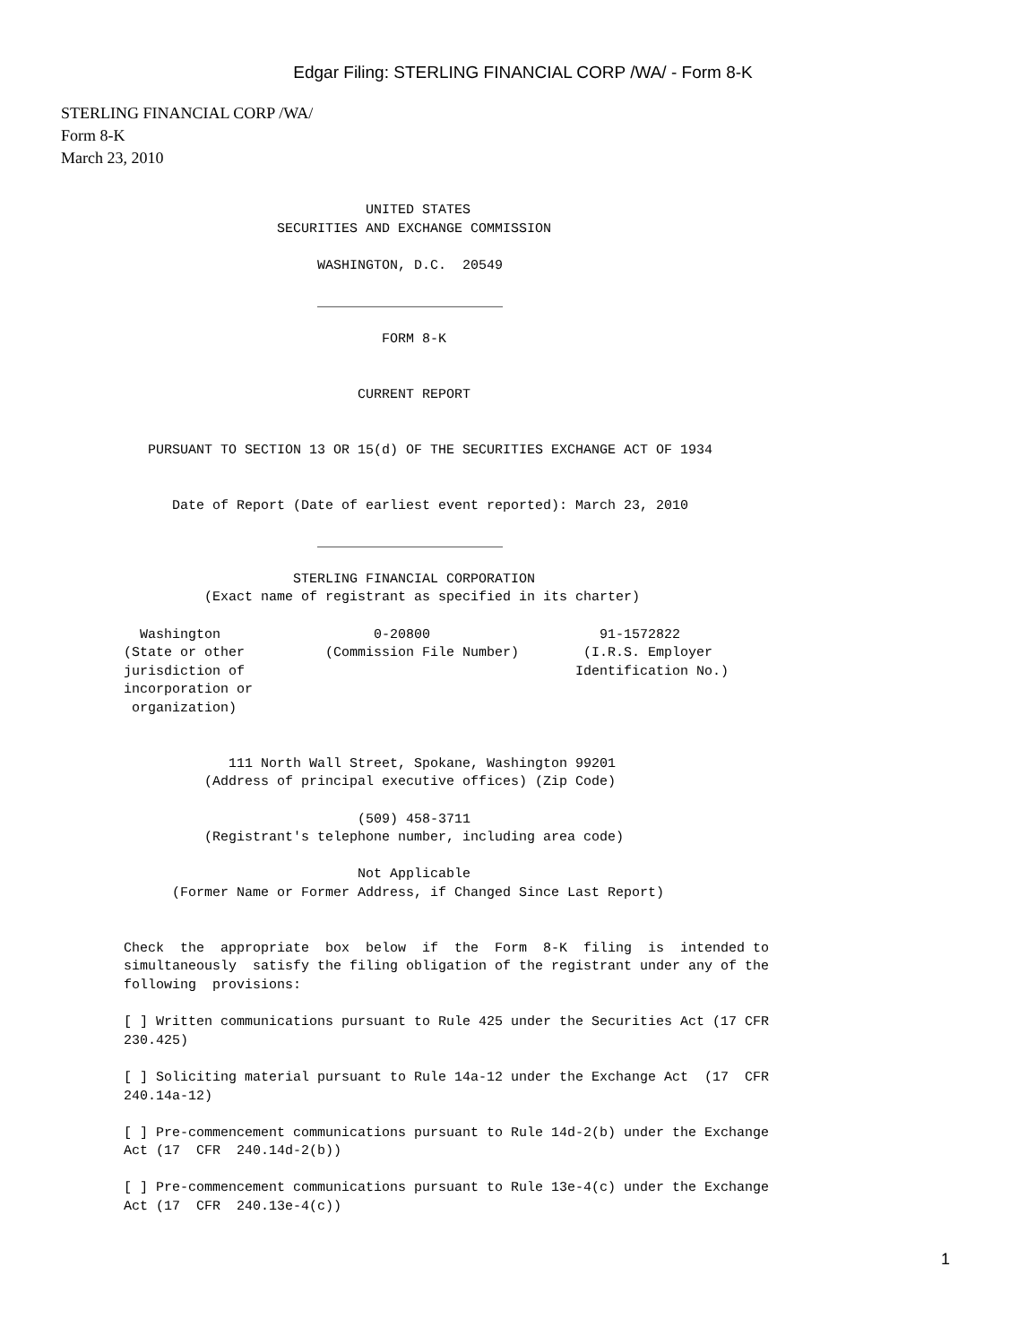Edgar Filing: STERLING FINANCIAL CORP /WA/ - Form 8-K
STERLING FINANCIAL CORP /WA/
Form 8-K
March 23, 2010
                              UNITED STATES
                   SECURITIES AND EXCHANGE COMMISSION

                        WASHINGTON, D.C.  20549

                        _______________________

                                FORM 8-K


                             CURRENT REPORT


   PURSUANT TO SECTION 13 OR 15(d) OF THE SECURITIES EXCHANGE ACT OF 1934


      Date of Report (Date of earliest event reported): March 23, 2010

                        _______________________

                     STERLING FINANCIAL CORPORATION
          (Exact name of registrant as specified in its charter)

  Washington                   0-20800                     91-1572822
(State or other          (Commission File Number)        (I.R.S. Employer
jurisdiction of                                         Identification No.)
incorporation or
 organization)


             111 North Wall Street, Spokane, Washington 99201
          (Address of principal executive offices) (Zip Code)

                             (509) 458-3711
          (Registrant's telephone number, including area code)

                             Not Applicable
      (Former Name or Former Address, if Changed Since Last Report)


Check  the  appropriate  box  below  if  the  Form  8-K  filing  is  intended to
simultaneously  satisfy the filing obligation of the registrant under any of the
following  provisions:

[ ] Written communications pursuant to Rule 425 under the Securities Act (17 CFR
230.425)

[ ] Soliciting material pursuant to Rule 14a-12 under the Exchange Act  (17  CFR
240.14a-12)

[ ] Pre-commencement communications pursuant to Rule 14d-2(b) under the Exchange
Act (17  CFR  240.14d-2(b))

[ ] Pre-commencement communications pursuant to Rule 13e-4(c) under the Exchange
Act (17  CFR  240.13e-4(c))
1